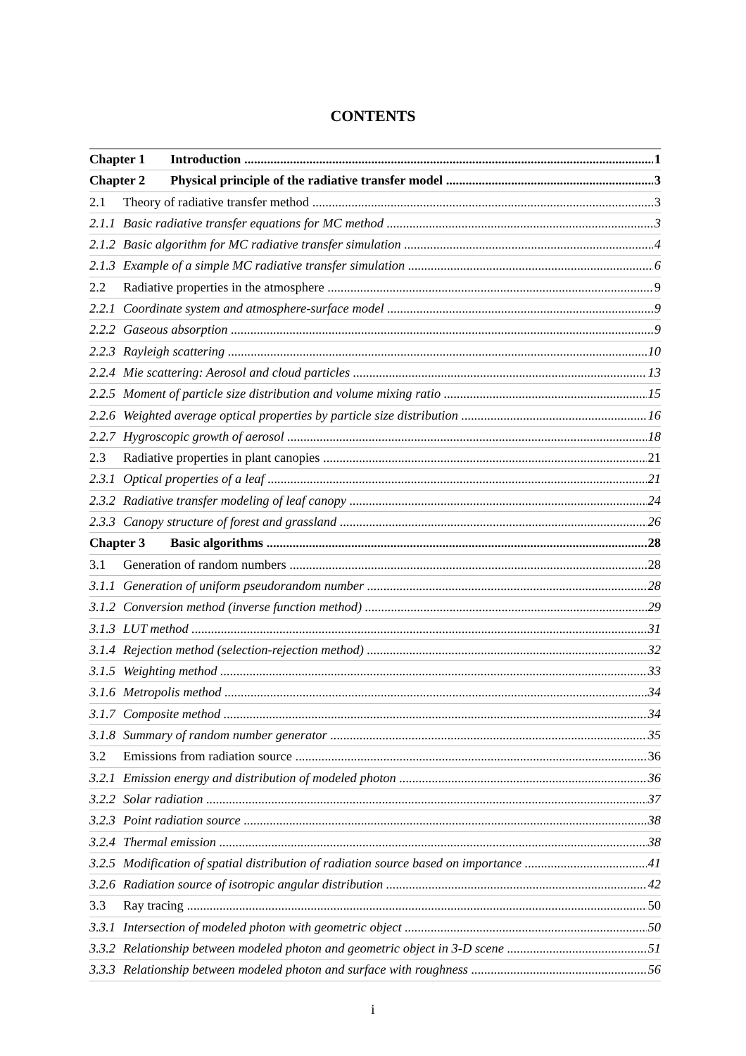CONTENTS
Chapter 1 Introduction 1
Chapter 2 Physical principle of the radiative transfer model 3
2.1 Theory of radiative transfer method 3
2.1.1 Basic radiative transfer equations for MC method 3
2.1.2 Basic algorithm for MC radiative transfer simulation 4
2.1.3 Example of a simple MC radiative transfer simulation 6
2.2 Radiative properties in the atmosphere 9
2.2.1 Coordinate system and atmosphere-surface model 9
2.2.2 Gaseous absorption 9
2.2.3 Rayleigh scattering 10
2.2.4 Mie scattering: Aerosol and cloud particles 13
2.2.5 Moment of particle size distribution and volume mixing ratio 15
2.2.6 Weighted average optical properties by particle size distribution 16
2.2.7 Hygroscopic growth of aerosol 18
2.3 Radiative properties in plant canopies 21
2.3.1 Optical properties of a leaf 21
2.3.2 Radiative transfer modeling of leaf canopy 24
2.3.3 Canopy structure of forest and grassland 26
Chapter 3 Basic algorithms 28
3.1 Generation of random numbers 28
3.1.1 Generation of uniform pseudorandom number 28
3.1.2 Conversion method (inverse function method) 29
3.1.3 LUT method 31
3.1.4 Rejection method (selection-rejection method) 32
3.1.5 Weighting method 33
3.1.6 Metropolis method 34
3.1.7 Composite method 34
3.1.8 Summary of random number generator 35
3.2 Emissions from radiation source 36
3.2.1 Emission energy and distribution of modeled photon 36
3.2.2 Solar radiation 37
3.2.3 Point radiation source 38
3.2.4 Thermal emission 38
3.2.5 Modification of spatial distribution of radiation source based on importance 41
3.2.6 Radiation source of isotropic angular distribution 42
3.3 Ray tracing 50
3.3.1 Intersection of modeled photon with geometric object 50
3.3.2 Relationship between modeled photon and geometric object in 3-D scene 51
3.3.3 Relationship between modeled photon and surface with roughness 56
i